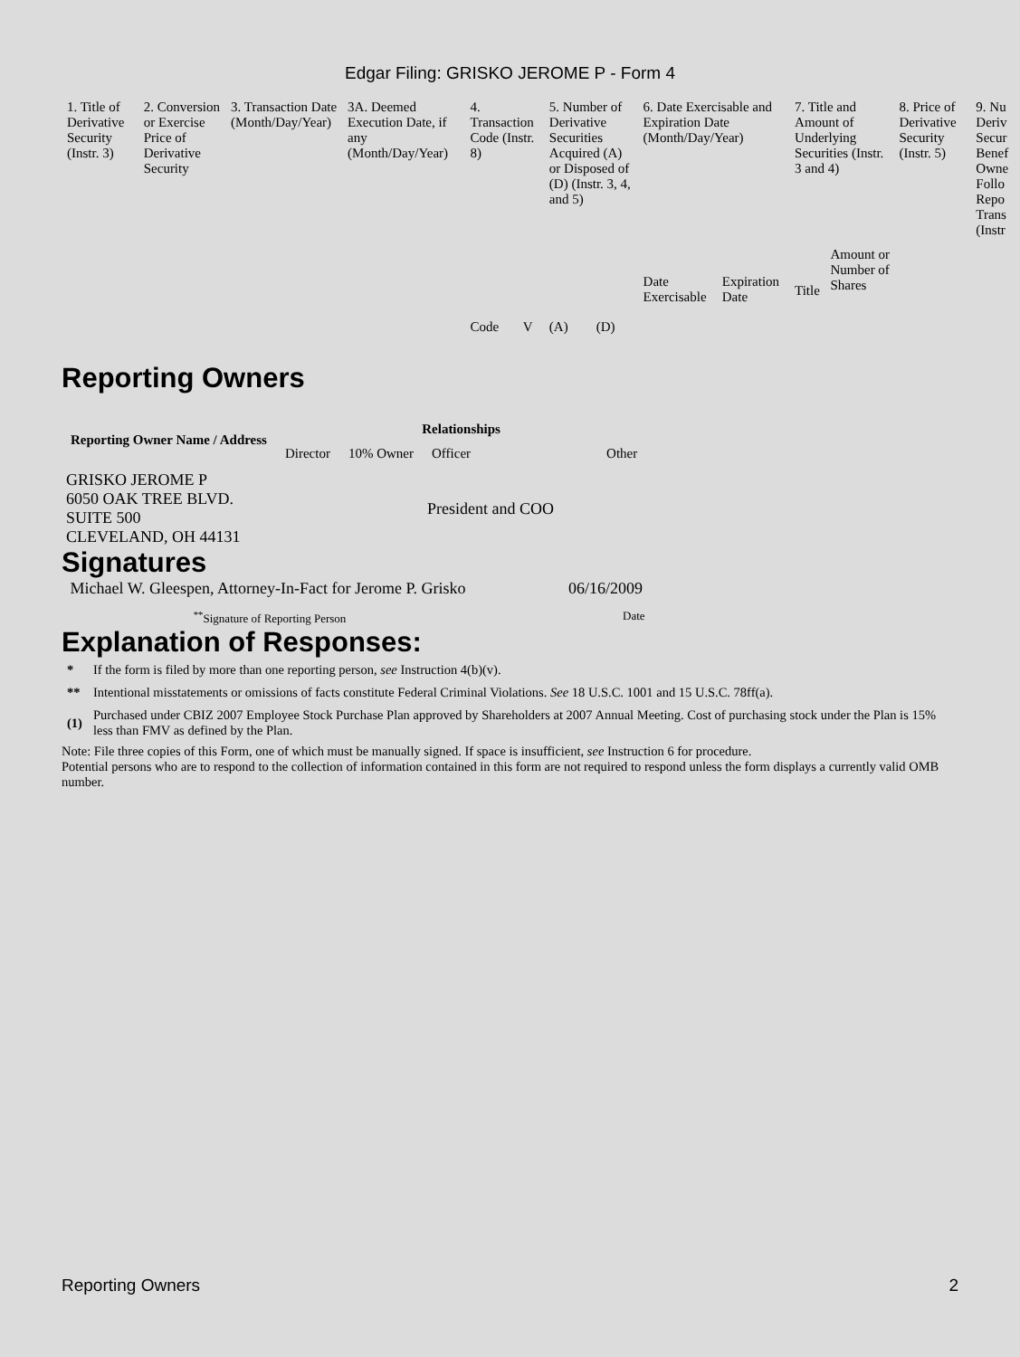Edgar Filing: GRISKO JEROME P - Form 4
| 1. Title of Derivative Security (Instr. 3) | 2. Conversion or Exercise Price of Derivative Security | 3. Transaction Date (Month/Day/Year) | 3A. Deemed Execution Date, if any (Month/Day/Year) | 4. Transaction Code (Instr. 8) | | 5. Number of Derivative Securities Acquired (A) or Disposed of (D) (Instr. 3, 4, and 5) | | 6. Date Exercisable and Expiration Date (Month/Day/Year) | | 7. Title and Amount of Underlying Securities (Instr. 3 and 4) | | 8. Price of Derivative Security (Instr. 5) | 9. Nu Deriv Secur Benef Owne Follo Repo Trans (Instr |
| | | | | Code | V | (A) | (D) | Date Exercisable | Expiration Date | Title | Amount or Number of Shares | | |
Reporting Owners
| Reporting Owner Name / Address | Relationships | | | |
| --- | --- | --- | --- | --- |
| | Director | 10% Owner | Officer | Other |
| GRISKO JEROME P 6050 OAK TREE BLVD. SUITE 500 CLEVELAND, OH 44131 | | | President and COO | |
Signatures
| Michael W. Gleespen, Attorney-In-Fact for Jerome P. Grisko | 06/16/2009 |
| <sup>**</sup> Signature of Reporting Person | Date |
Explanation of Responses:
| * | If the form is filed by more than one reporting person, see Instruction 4(b)(v). |
| ** | Intentional misstatements or omissions of facts constitute Federal Criminal Violations. See 18 U.S.C. 1001 and 15 U.S.C. 78ff(a). |
| (1) | Purchased under CBIZ 2007 Employee Stock Purchase Plan approved by Shareholders at 2007 Annual Meeting. Cost of purchasing stock under the Plan is 15% less than FMV as defined by the Plan. |
Note: File three copies of this Form, one of which must be manually signed. If space is insufficient, see Instruction 6 for procedure.
Potential persons who are to respond to the collection of information contained in this form are not required to respond unless the form displays a currently valid OMB number.
Reporting Owners 2